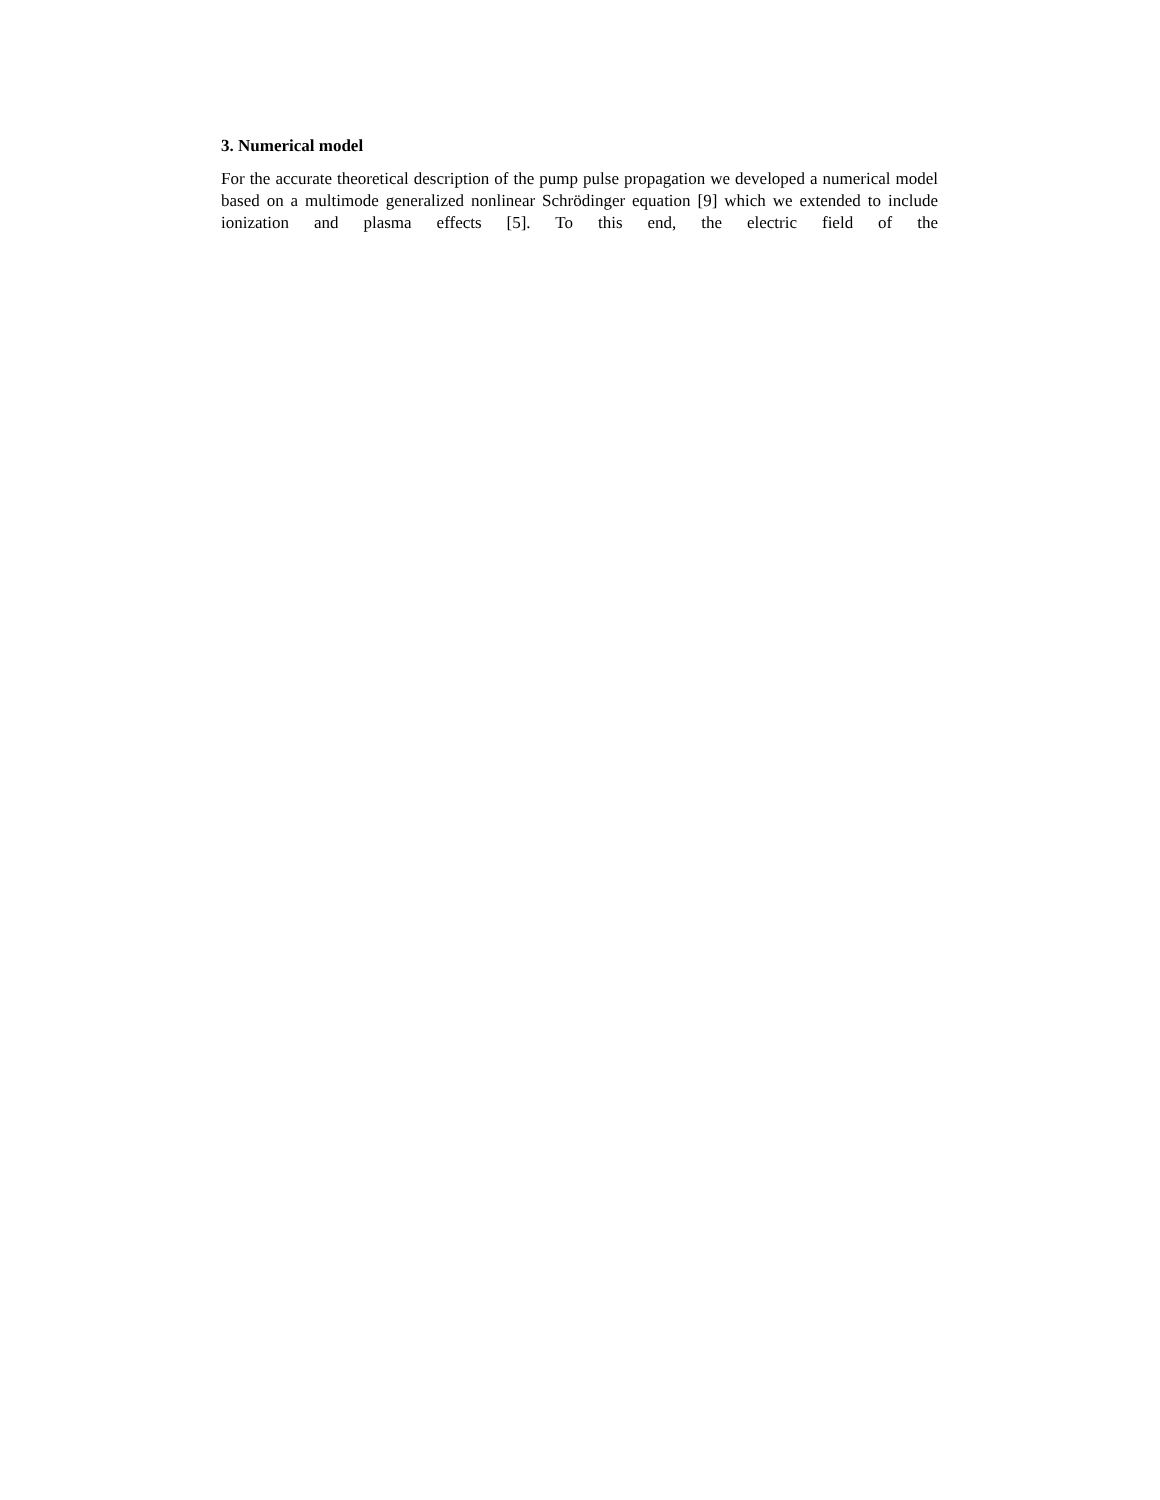3. Numerical model
For the accurate theoretical description of the pump pulse propagation we developed a numerical model based on a multimode generalized nonlinear Schrödinger equation [9] which we extended to include ionization and plasma effects [5]. To this end, the electric field of the